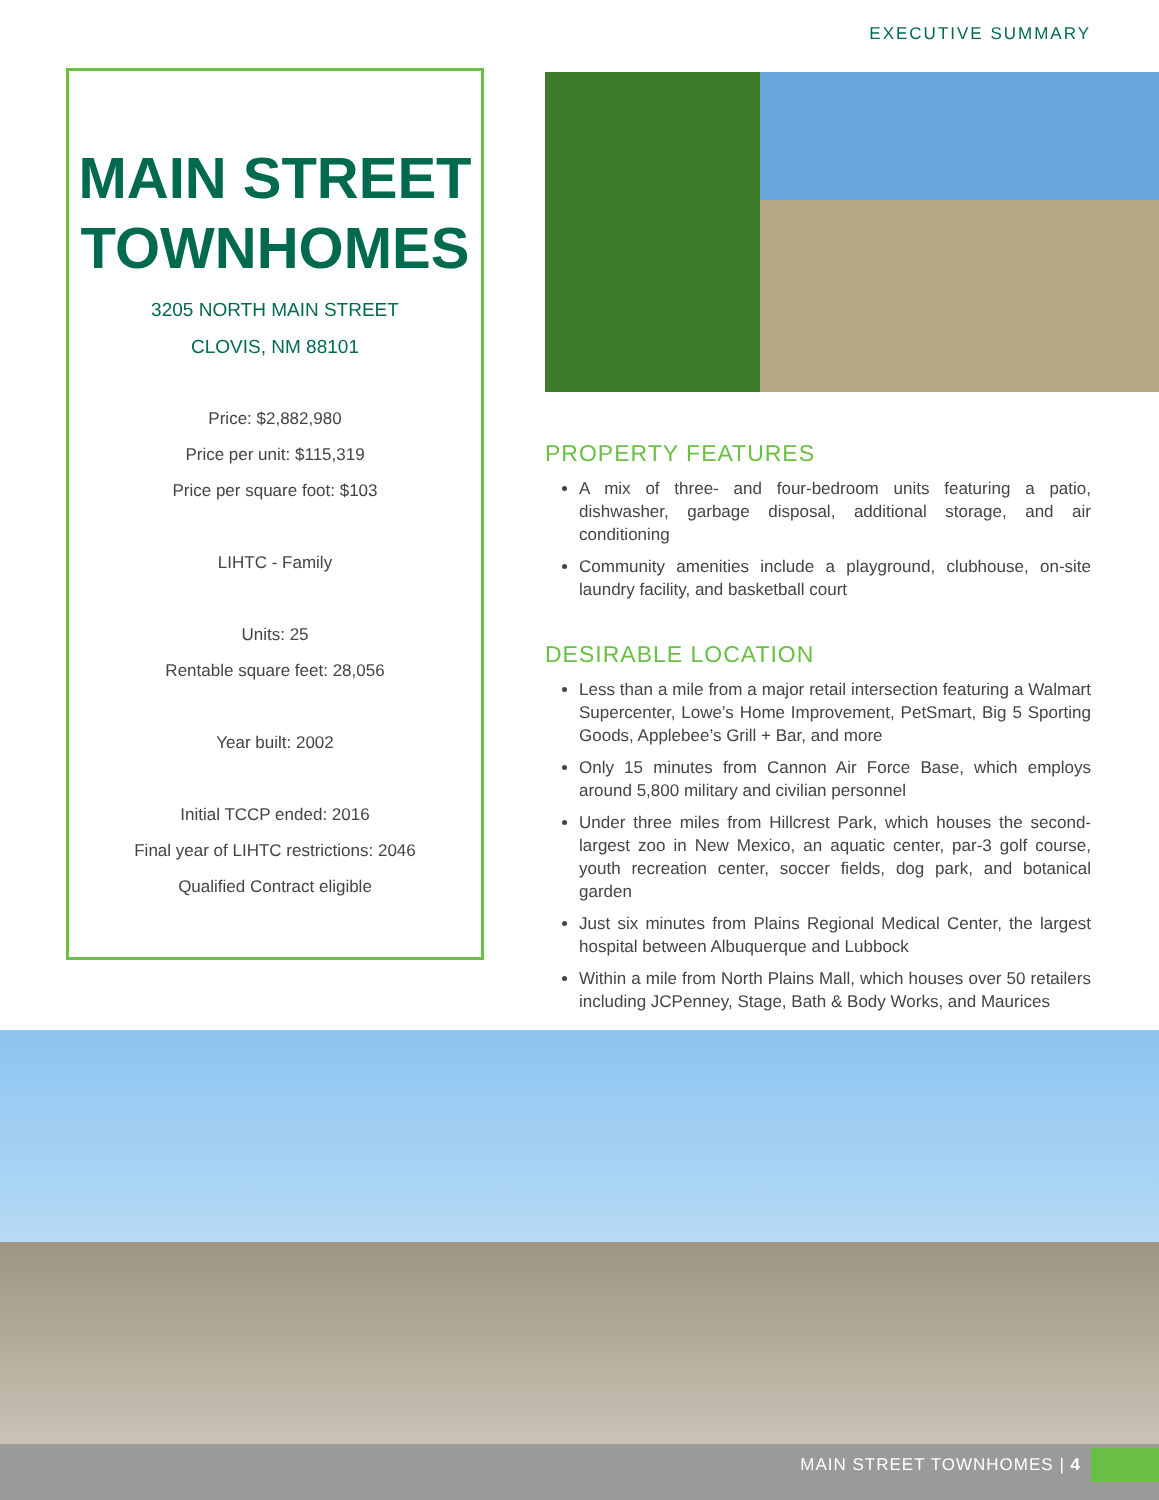EXECUTIVE SUMMARY
MAIN STREET
TOWNHOMES
3205 NORTH MAIN STREET
CLOVIS, NM 88101
Price: $2,882,980
Price per unit: $115,319
Price per square foot: $103
LIHTC - Family
Units: 25
Rentable square feet: 28,056
Year built: 2002
Initial TCCP ended: 2016
Final year of LIHTC restrictions: 2046
Qualified Contract eligible
PROPERTY FEATURES
A mix of three- and four-bedroom units featuring a patio, dishwasher, garbage disposal, additional storage, and air conditioning
Community amenities include a playground, clubhouse, on-site laundry facility, and basketball court
DESIRABLE LOCATION
Less than a mile from a major retail intersection featuring a Walmart Supercenter, Lowe’s Home Improvement, PetSmart, Big 5 Sporting Goods, Applebee’s Grill + Bar, and more
Only 15 minutes from Cannon Air Force Base, which employs around 5,800 military and civilian personnel
Under three miles from Hillcrest Park, which houses the second-largest zoo in New Mexico, an aquatic center, par-3 golf course, youth recreation center, soccer fields, dog park, and botanical garden
Just six minutes from Plains Regional Medical Center, the largest hospital between Albuquerque and Lubbock
Within a mile from North Plains Mall, which houses over 50 retailers including JCPenney, Stage, Bath & Body Works, and Maurices
MAIN STREET TOWNHOMES | 4